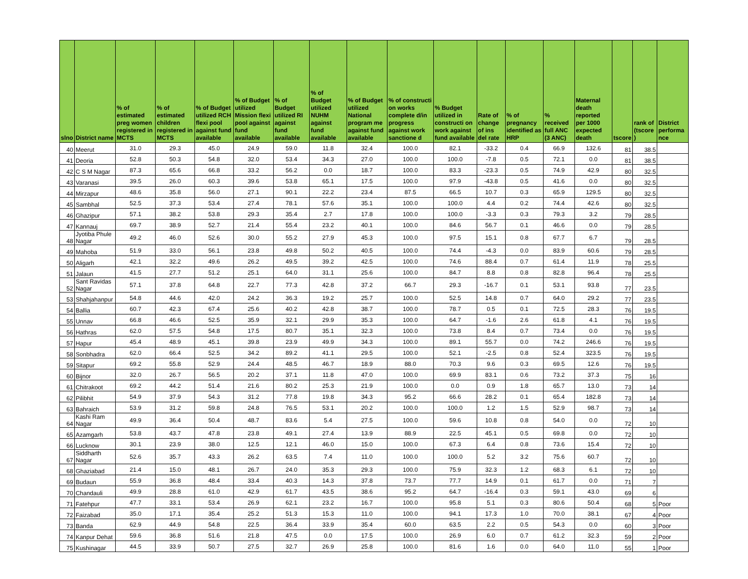| slno | District name | % of estimated preg women registered in MCTS | % of estimated children registered in MCTS | % of Budget utilized RCH flexi pool against fund available | % of Budget utilized Mission flexi pool against fund available | % of Budget utilized RI against fund available | % of Budget utilized NUHM against fund available | % of Budget utilized National program me against fund available | % of constructi on works complete d/in progress against work sanctione d | % Budget utilized in constructi on work against fund available | Rate of change of ins del rate | % of pregnancy identified as HRP | % received full ANC (3 ANC) | Maternal death reported per 1000 expected death | tscore | rank of (tscore ) | District performa nce |
| --- | --- | --- | --- | --- | --- | --- | --- | --- | --- | --- | --- | --- | --- | --- | --- | --- | --- |
| 40 | Meerut | 31.0 | 29.3 | 45.0 | 24.9 | 59.0 | 11.8 | 32.4 | 100.0 | 82.1 | -33.2 | 0.4 | 66.9 | 132.6 | 81 | 38.5 | |
| 41 | Deoria | 52.8 | 50.3 | 54.8 | 32.0 | 53.4 | 34.3 | 27.0 | 100.0 | 100.0 | -7.8 | 0.5 | 72.1 | 0.0 | 81 | 38.5 | |
| 42 | C S M Nagar | 87.3 | 65.6 | 66.8 | 33.2 | 56.2 | 0.0 | 18.7 | 100.0 | 83.3 | -23.3 | 0.5 | 74.9 | 42.9 | 80 | 32.5 | |
| 43 | Varanasi | 39.5 | 26.0 | 60.3 | 39.6 | 53.8 | 65.1 | 17.5 | 100.0 | 97.9 | -43.8 | 0.5 | 41.6 | 0.0 | 80 | 32.5 | |
| 44 | Mirzapur | 48.6 | 35.8 | 56.0 | 27.1 | 90.1 | 22.2 | 23.4 | 87.5 | 66.5 | 10.7 | 0.3 | 65.9 | 129.5 | 80 | 32.5 | |
| 45 | Sambhal | 52.5 | 37.3 | 53.4 | 27.4 | 78.1 | 57.6 | 35.1 | 100.0 | 100.0 | 4.4 | 0.2 | 74.4 | 42.6 | 80 | 32.5 | |
| 46 | Ghazipur | 57.1 | 38.2 | 53.8 | 29.3 | 35.4 | 2.7 | 17.8 | 100.0 | 100.0 | -3.3 | 0.3 | 79.3 | 3.2 | 79 | 28.5 | |
| 47 | Kannauj | 69.7 | 38.9 | 52.7 | 21.4 | 55.4 | 23.2 | 40.1 | 100.0 | 84.6 | 56.7 | 0.1 | 46.6 | 0.0 | 79 | 28.5 | |
| 48 | Jyotiba Phule Nagar | 49.2 | 46.0 | 52.6 | 30.0 | 55.2 | 27.9 | 45.3 | 100.0 | 97.5 | 15.1 | 0.8 | 67.7 | 6.7 | 79 | 28.5 | |
| 49 | Mahoba | 51.9 | 33.0 | 56.1 | 23.8 | 49.8 | 50.2 | 40.5 | 100.0 | 74.4 | -4.3 | 0.0 | 83.9 | 60.6 | 79 | 28.5 | |
| 50 | Aligarh | 42.1 | 32.2 | 49.6 | 26.2 | 49.5 | 39.2 | 42.5 | 100.0 | 74.6 | 88.4 | 0.7 | 61.4 | 11.9 | 78 | 25.5 | |
| 51 | Jalaun | 41.5 | 27.7 | 51.2 | 25.1 | 64.0 | 31.1 | 25.6 | 100.0 | 84.7 | 8.8 | 0.8 | 82.8 | 96.4 | 78 | 25.5 | |
| 52 | Sant Ravidas Nagar | 57.1 | 37.8 | 64.8 | 22.7 | 77.3 | 42.8 | 37.2 | 66.7 | 29.3 | -16.7 | 0.1 | 53.1 | 93.8 | 77 | 23.5 | |
| 53 | Shahjahanpur | 54.8 | 44.6 | 42.0 | 24.2 | 36.3 | 19.2 | 25.7 | 100.0 | 52.5 | 14.8 | 0.7 | 64.0 | 29.2 | 77 | 23.5 | |
| 54 | Ballia | 60.7 | 42.3 | 67.4 | 25.6 | 40.2 | 42.8 | 38.7 | 100.0 | 78.7 | 0.5 | 0.1 | 72.5 | 28.3 | 76 | 19.5 | |
| 55 | Unnav | 66.8 | 46.6 | 52.5 | 35.9 | 32.1 | 29.9 | 35.3 | 100.0 | 64.7 | -1.6 | 2.6 | 61.8 | 4.1 | 76 | 19.5 | |
| 56 | Hathras | 62.0 | 57.5 | 54.8 | 17.5 | 80.7 | 35.1 | 32.3 | 100.0 | 73.8 | 8.4 | 0.7 | 73.4 | 0.0 | 76 | 19.5 | |
| 57 | Hapur | 45.4 | 48.9 | 45.1 | 39.8 | 23.9 | 49.9 | 34.3 | 100.0 | 89.1 | 55.7 | 0.0 | 74.2 | 246.6 | 76 | 19.5 | |
| 58 | Sonbhadra | 62.0 | 66.4 | 52.5 | 34.2 | 89.2 | 41.1 | 29.5 | 100.0 | 52.1 | -2.5 | 0.8 | 52.4 | 323.5 | 76 | 19.5 | |
| 59 | Sitapur | 69.2 | 55.8 | 52.9 | 24.4 | 48.5 | 46.7 | 18.9 | 88.0 | 70.3 | 9.6 | 0.3 | 69.5 | 12.6 | 76 | 19.5 | |
| 60 | Bijnor | 32.0 | 26.7 | 56.5 | 20.2 | 37.1 | 11.8 | 47.0 | 100.0 | 69.9 | 83.1 | 0.6 | 73.2 | 37.3 | 75 | 16 | |
| 61 | Chitrakoot | 69.2 | 44.2 | 51.4 | 21.6 | 80.2 | 25.3 | 21.9 | 100.0 | 0.0 | 0.9 | 1.8 | 65.7 | 13.0 | 73 | 14 | |
| 62 | Pilibhit | 54.9 | 37.9 | 54.3 | 31.2 | 77.8 | 19.8 | 34.3 | 95.2 | 66.6 | 28.2 | 0.1 | 65.4 | 182.8 | 73 | 14 | |
| 63 | Bahraich | 53.9 | 31.2 | 59.8 | 24.8 | 76.5 | 53.1 | 20.2 | 100.0 | 100.0 | 1.2 | 1.5 | 52.9 | 98.7 | 73 | 14 | |
| 64 | Kashi Ram Nagar | 49.9 | 36.4 | 50.4 | 48.7 | 83.6 | 5.4 | 27.5 | 100.0 | 59.6 | 10.8 | 0.8 | 54.0 | 0.0 | 72 | 10 | |
| 65 | Azamgarh | 53.8 | 43.7 | 47.8 | 23.8 | 49.1 | 27.4 | 13.9 | 88.9 | 22.5 | 45.1 | 0.5 | 69.8 | 0.0 | 72 | 10 | |
| 66 | Lucknow | 30.1 | 23.9 | 38.0 | 12.5 | 12.1 | 46.0 | 15.0 | 100.0 | 67.3 | 6.4 | 0.8 | 73.6 | 15.4 | 72 | 10 | |
| 67 | Siddharth Nagar | 52.6 | 35.7 | 43.3 | 26.2 | 63.5 | 7.4 | 11.0 | 100.0 | 100.0 | 5.2 | 3.2 | 75.6 | 60.7 | 72 | 10 | |
| 68 | Ghaziabad | 21.4 | 15.0 | 48.1 | 26.7 | 24.0 | 35.3 | 29.3 | 100.0 | 75.9 | 32.3 | 1.2 | 68.3 | 6.1 | 72 | 10 | |
| 69 | Budaun | 55.9 | 36.8 | 48.4 | 33.4 | 40.3 | 14.3 | 37.8 | 73.7 | 77.7 | 14.9 | 0.1 | 61.7 | 0.0 | 71 | 7 | |
| 70 | Chandauli | 49.9 | 28.8 | 61.0 | 42.9 | 61.7 | 43.5 | 38.6 | 95.2 | 64.7 | -16.4 | 0.3 | 59.1 | 43.0 | 69 | 6 | |
| 71 | Fatehpur | 47.7 | 33.1 | 53.4 | 26.9 | 62.1 | 23.2 | 16.7 | 100.0 | 95.8 | 5.1 | 0.3 | 80.6 | 50.4 | 68 | 5 | Poor |
| 72 | Faizabad | 35.0 | 17.1 | 35.4 | 25.2 | 51.3 | 15.3 | 11.0 | 100.0 | 94.1 | 17.3 | 1.0 | 70.0 | 38.1 | 67 | 4 | Poor |
| 73 | Banda | 62.9 | 44.9 | 54.8 | 22.5 | 36.4 | 33.9 | 35.4 | 60.0 | 63.5 | 2.2 | 0.5 | 54.3 | 0.0 | 60 | 3 | Poor |
| 74 | Kanpur Dehat | 59.6 | 36.8 | 51.6 | 21.8 | 47.5 | 0.0 | 17.5 | 100.0 | 26.9 | 6.0 | 0.7 | 61.2 | 32.3 | 59 | 2 | Poor |
| 75 | Kushinagar | 44.5 | 33.9 | 50.7 | 27.5 | 32.7 | 26.9 | 25.8 | 100.0 | 81.6 | 1.6 | 0.0 | 64.0 | 11.0 | 55 | 1 | Poor |